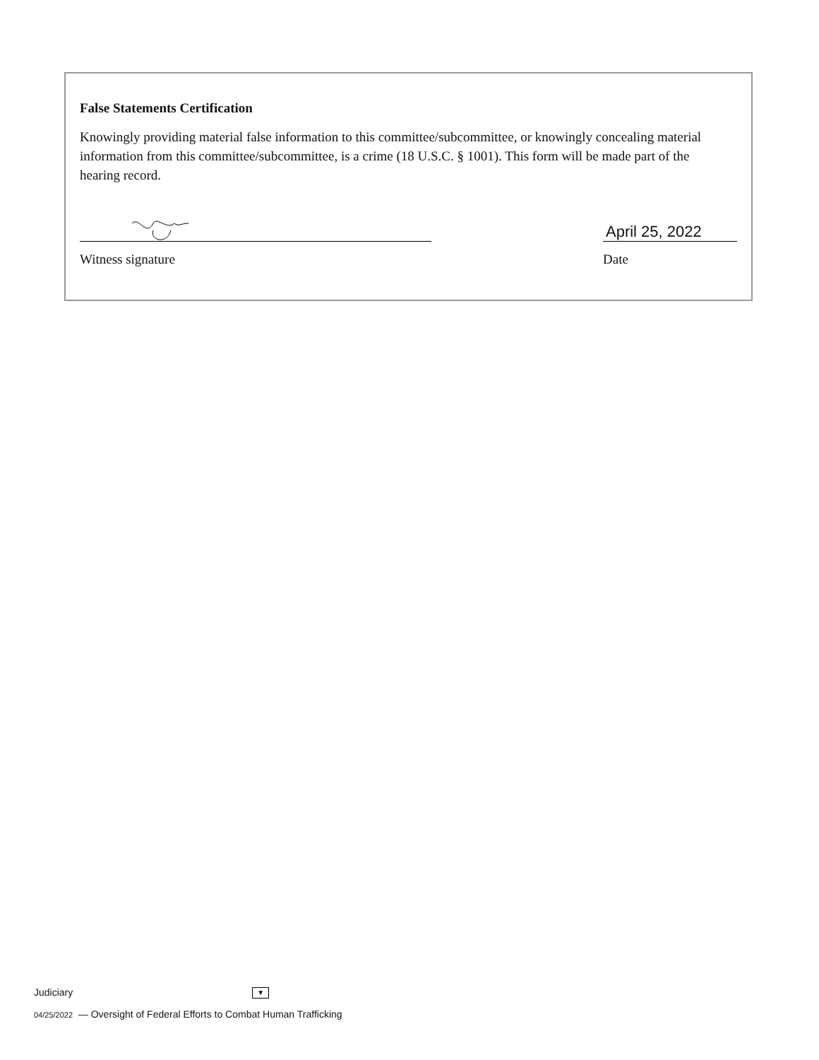False Statements Certification
Knowingly providing material false information to this committee/subcommittee, or knowingly concealing material information from this committee/subcommittee, is a crime (18 U.S.C. § 1001). This form will be made part of the hearing record.
Witness signature
April 25, 2022
Date
Judiciary ▼
04/25/2022 — Oversight of Federal Efforts to Combat Human Trafficking